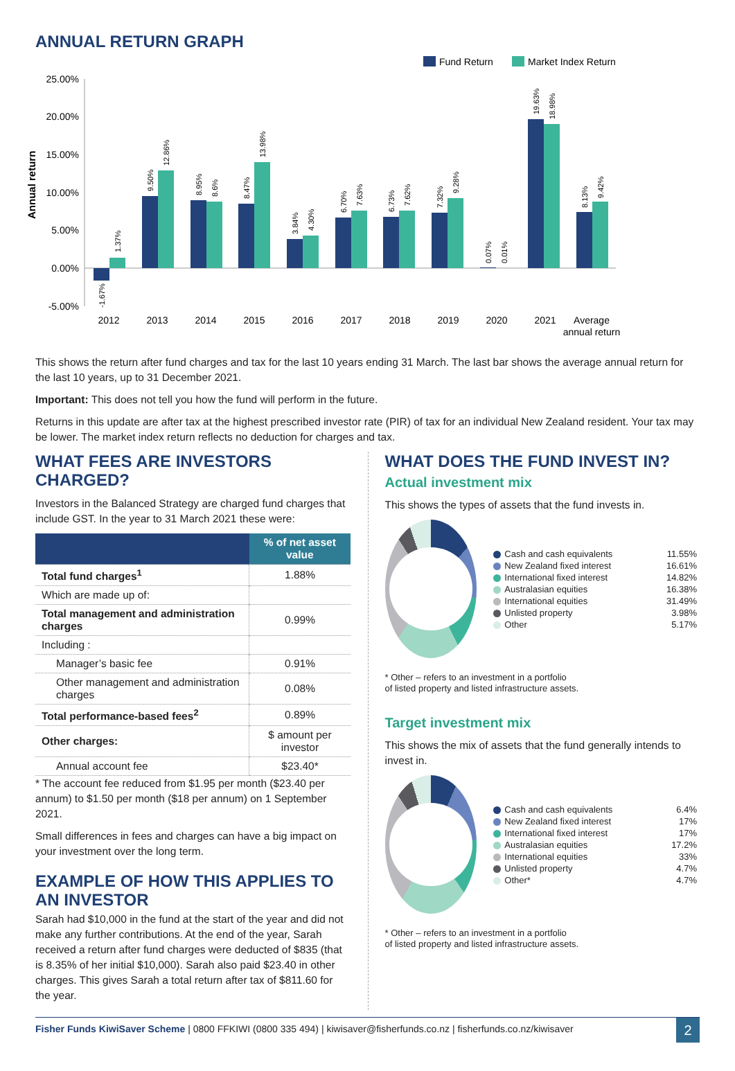ANNUAL RETURN GRAPH
Fund Return
Market Index Return
25.00%
20.00%
15.00%
10.00%
5.00%
0.00%
-5.00%
Annual return
2012
2013
2014
2015
2016
2017
2018
2019
2020
2021
Average
annual return
-1.67%
1.37%
9.50%
12.86%
8.95%
8.6%
8.47%
13.98%
3.84%
4.30%
6.70%
7.63%
6.73%
7.62%
7.32%
9.28%
0.07%
0.01%
19.63%
18.98%
8.13%
9.42%
This shows the return after fund charges and tax for the last 10 years ending 31 March. The last bar shows the average annual return for the last 10 years, up to 31 December 2021.
Important: This does not tell you how the fund will perform in the future.
Returns in this update are after tax at the highest prescribed investor rate (PIR) of tax for an individual New Zealand resident. Your tax may be lower. The market index return reflects no deduction for charges and tax.
WHAT FEES ARE INVESTORS CHARGED?
Investors in the Balanced Strategy are charged fund charges that include GST. In the year to 31 March 2021 these were:
| | % of net asset value |
| --- | --- |
| Total fund charges<sup>1</sup> | 1.88% |
| Which are made up of: | |
| Total management and administration charges | 0.99% |
| Including : | |
| Manager’s basic fee | 0.91% |
| Other management and administration charges | 0.08% |
| Total performance-based fees<sup>2</sup> | 0.89% |
| Other charges: | $ amount per investor |
| Annual account fee | $23.40* |
* The account fee reduced from $1.95 per month ($23.40 per annum) to $1.50 per month ($18 per annum) on 1 September 2021.
Small differences in fees and charges can have a big impact on your investment over the long term.
EXAMPLE OF HOW THIS APPLIES TO AN INVESTOR
Sarah had $10,000 in the fund at the start of the year and did not make any further contributions. At the end of the year, Sarah received a return after fund charges were deducted of $835 (that is 8.35% of her initial $10,000). Sarah also paid $23.40 in other charges. This gives Sarah a total return after tax of $811.60 for the year.
WHAT DOES THE FUND INVEST IN?
Actual investment mix
This shows the types of assets that the fund invests in.
| Cash and cash equivalents | 11.55% |
| New Zealand fixed interest | 16.61% |
| International fixed interest | 14.82% |
| Australasian equities | 16.38% |
| International equities | 31.49% |
| Unlisted property | 3.98% |
| Other | 5.17% |
* Other – refers to an investment in a portfolio
of listed property and listed infrastructure assets.
Target investment mix
This shows the mix of assets that the fund generally intends to invest in.
| Cash and cash equivalents | 6.4% |
| New Zealand fixed interest | 17% |
| International fixed interest | 17% |
| Australasian equities | 17.2% |
| International equities | 33% |
| Unlisted property | 4.7% |
| Other* | 4.7% |
* Other – refers to an investment in a portfolio
of listed property and listed infrastructure assets.
Fisher Funds KiwiSaver Scheme | 0800 FFKIWI (0800 335 494) | kiwisaver@fisherfunds.co.nz | fisherfunds.co.nz/kiwisaver
2